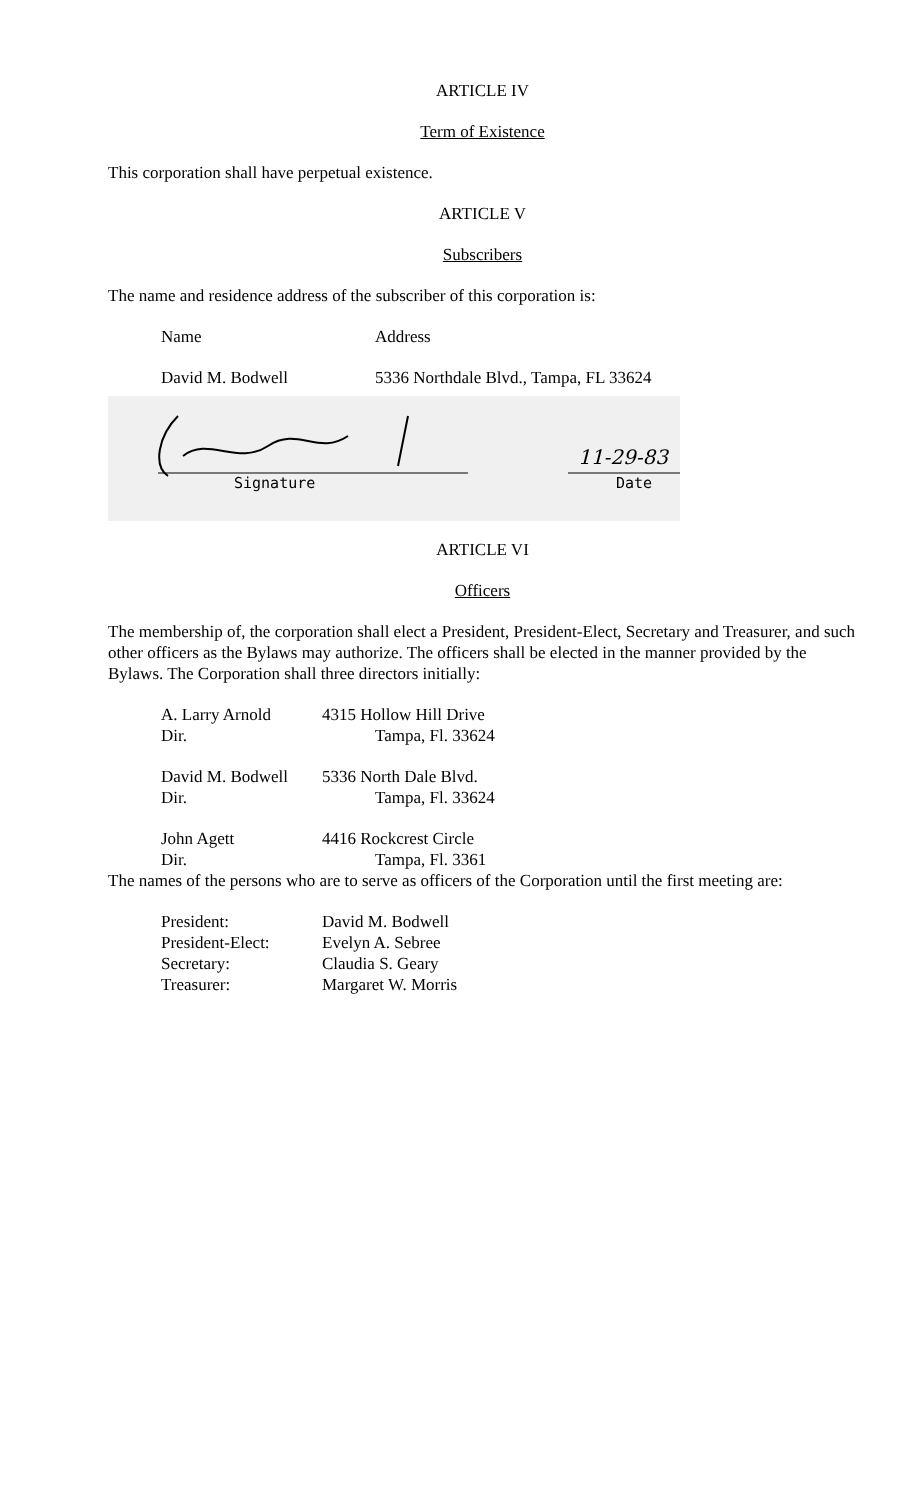ARTICLE IV
Term of Existence
This corporation shall have perpetual existence.
ARTICLE V
Subscribers
The name and residence address of the subscriber of this corporation is:
Name Address
David M. Bodwell 5336 Northdale Blvd., Tampa, FL 33624
11-29-83
Signature Date
ARTICLE VI
Officers
The membership of, the corporation shall elect a President, President-Elect, Secretary and Treasurer, and such other officers as the Bylaws may authorize. The officers shall be elected in the manner provided by the Bylaws. The Corporation shall three directors initially:
A. Larry Arnold 4315 Hollow Hill Drive
Dir. Tampa, Fl. 33624
David M. Bodwell 5336 North Dale Blvd.
Dir. Tampa, Fl. 33624
John Agett 4416 Rockcrest Circle
Dir. Tampa, Fl. 3361
The names of the persons who are to serve as officers of the Corporation until the first meeting are:
President: David M. Bodwell
President-Elect: Evelyn A. Sebree
Secretary: Claudia S. Geary
Treasurer: Margaret W. Morris